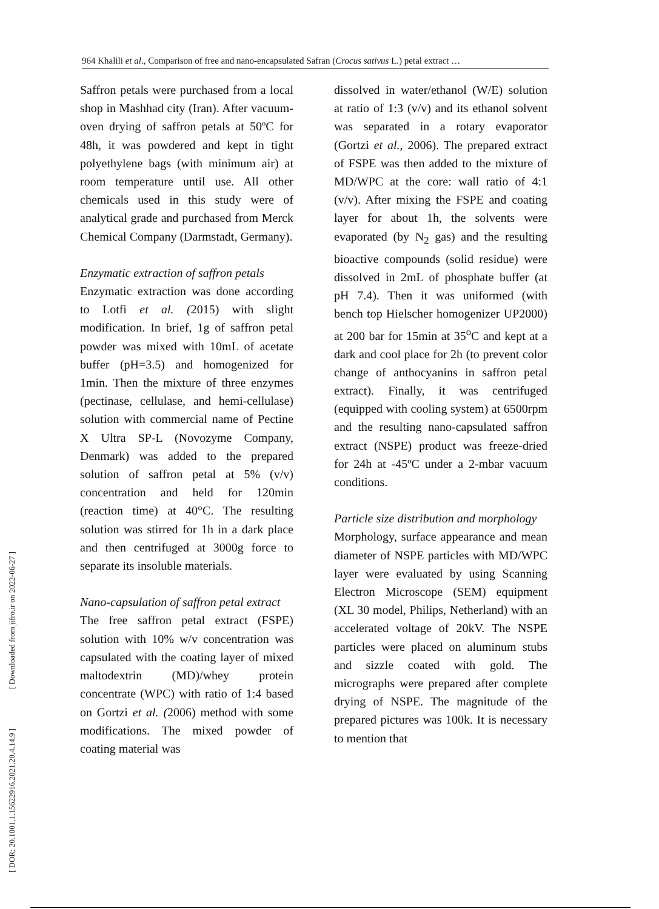964 Khalili et al., Comparison of free and nano-encapsulated Safran (Crocus sativus L.) petal extract …
[ DOR: 20.1001.1.15622916.2021.20.4.14.9 ] [ Downloaded from jifro.ir on 2022-06-27 ]
Saffron petals were purchased from a local shop in Mashhad city (Iran). After vacuum-oven drying of saffron petals at 50ºC for 48h, it was powdered and kept in tight polyethylene bags (with minimum air) at room temperature until use. All other chemicals used in this study were of analytical grade and purchased from Merck Chemical Company (Darmstadt, Germany).
Enzymatic extraction of saffron petals
Enzymatic extraction was done according to Lotfi et al. (2015) with slight modification. In brief, 1g of saffron petal powder was mixed with 10mL of acetate buffer (pH=3.5) and homogenized for 1min. Then the mixture of three enzymes (pectinase, cellulase, and hemi-cellulase) solution with commercial name of Pectine X Ultra SP-L (Novozyme Company, Denmark) was added to the prepared solution of saffron petal at 5% (v/v) concentration and held for 120min (reaction time) at 40°C. The resulting solution was stirred for 1h in a dark place and then centrifuged at 3000g force to separate its insoluble materials.
Nano-capsulation of saffron petal extract
The free saffron petal extract (FSPE) solution with 10% w/v concentration was capsulated with the coating layer of mixed maltodextrin (MD)/whey protein concentrate (WPC) with ratio of 1:4 based on Gortzi et al. (2006) method with some modifications. The mixed powder of coating material was
dissolved in water/ethanol (W/E) solution at ratio of 1:3 (v/v) and its ethanol solvent was separated in a rotary evaporator (Gortzi et al., 2006). The prepared extract of FSPE was then added to the mixture of MD/WPC at the core: wall ratio of 4:1 (v/v). After mixing the FSPE and coating layer for about 1h, the solvents were evaporated (by N<sub>2</sub> gas) and the resulting bioactive compounds (solid residue) were dissolved in 2mL of phosphate buffer (at pH 7.4). Then it was uniformed (with bench top Hielscher homogenizer UP2000) at 200 bar for 15min at 35<sup>o</sup>C and kept at a dark and cool place for 2h (to prevent color change of anthocyanins in saffron petal extract). Finally, it was centrifuged (equipped with cooling system) at 6500rpm and the resulting nano-capsulated saffron extract (NSPE) product was freeze-dried for 24h at -45ºC under a 2-mbar vacuum conditions.
Particle size distribution and morphology
Morphology, surface appearance and mean diameter of NSPE particles with MD/WPC layer were evaluated by using Scanning Electron Microscope (SEM) equipment (XL 30 model, Philips, Netherland) with an accelerated voltage of 20kV. The NSPE particles were placed on aluminum stubs and sizzle coated with gold. The micrographs were prepared after complete drying of NSPE. The magnitude of the prepared pictures was 100k. It is necessary to mention that